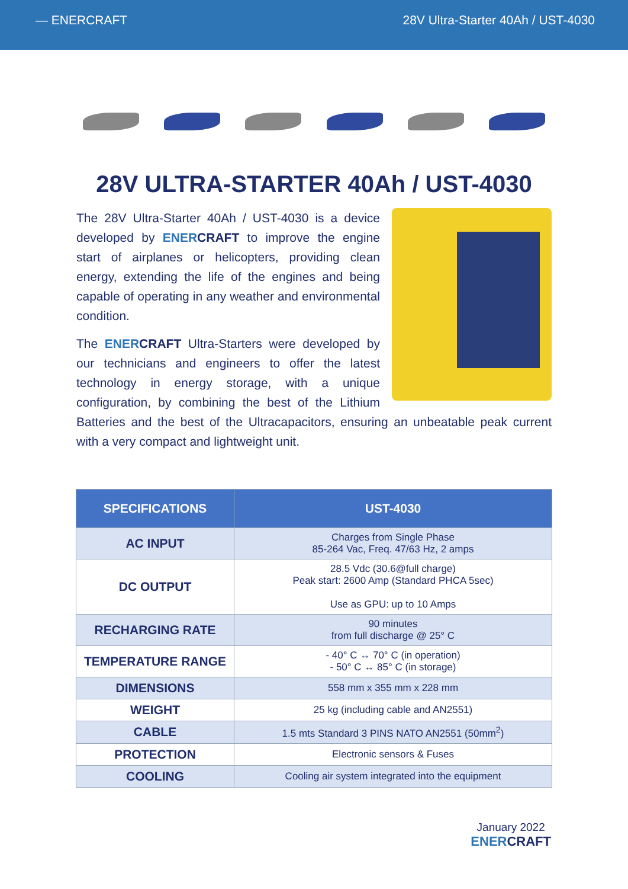— ENERCRAFT 28V Ultra-Starter 40Ah / UST-4030
28V ULTRA-STARTER 40Ah / UST-4030
The 28V Ultra-Starter 40Ah / UST-4030 is a device developed by ENER CRAFT to improve the engine start of airplanes or helicopters, providing clean energy, extending the life of the engines and being capable of operating in any weather and environmental condition.
The ENER CRAFT Ultra-Starters were developed by our technicians and engineers to offer the latest technology in energy storage, with a unique configuration, by combining the best of the Lithium Batteries and the best of the Ultracapacitors, ensuring an unbeatable peak current with a very compact and lightweight unit.
| SPECIFICATIONS | UST-4030 |
| --- | --- |
| AC INPUT | Charges from Single Phase 85-264 Vac, Freq. 47/63 Hz, 2 amps |
| DC OUTPUT | 28.5 Vdc (30.6@full charge) Peak start: 2600 Amp (Standard PHCA 5sec) Use as GPU: up to 10 Amps |
| RECHARGING RATE | 90 minutes from full discharge @ 25° C |
| TEMPERATURE RANGE | - 40° C ↔ 70° C (in operation) - 50° C ↔ 85° C (in storage) |
| DIMENSIONS | 558 mm x 355 mm x 228 mm |
| WEIGHT | 25 kg (including cable and AN2551) |
| CABLE | 1.5 mts Standard 3 PINS NATO AN2551 (50mm<sup>2</sup>) |
| PROTECTION | Electronic sensors & Fuses |
| COOLING | Cooling air system integrated into the equipment |
January 2022
ENERCRAFT